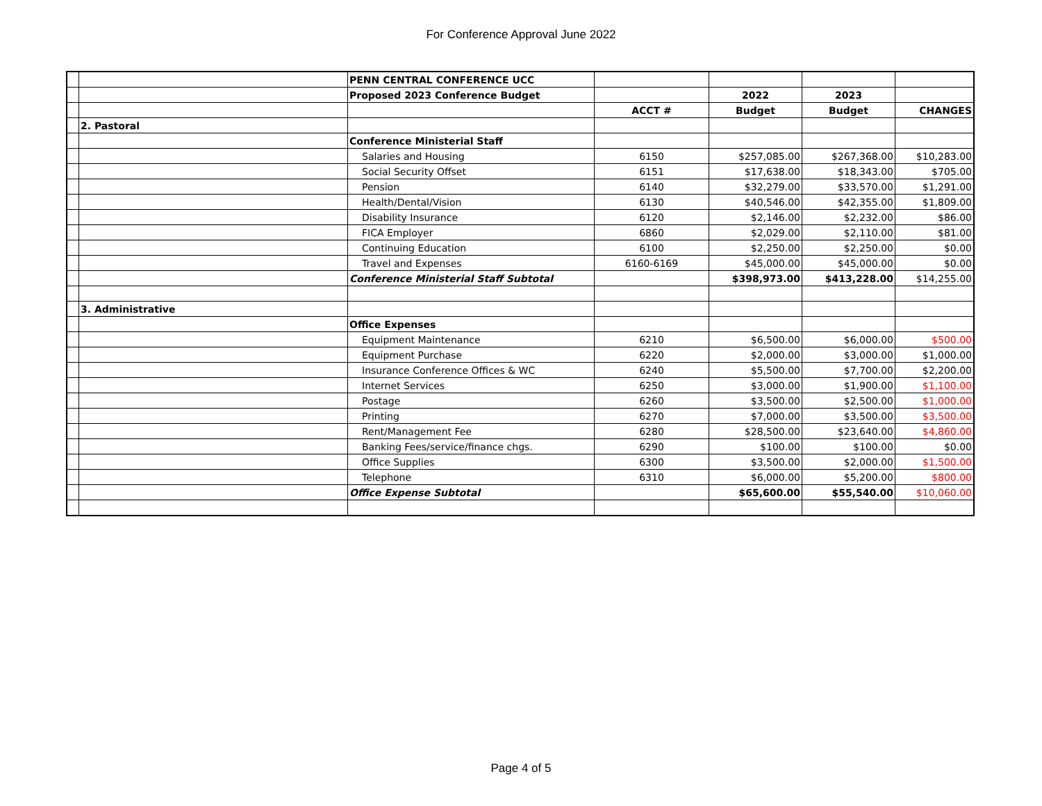For Conference Approval June 2022
| | | PENN CENTRAL CONFERENCE UCC | | | | |
| | | Proposed 2023 Conference Budget | | 2022 | 2023 | |
| | | | ACCT # | Budget | Budget | CHANGES |
| | 2. Pastoral | | | | | |
| | | Conference Ministerial Staff | | | | |
| | | Salaries and Housing | 6150 | $257,085.00 | $267,368.00 | $10,283.00 |
| | | Social Security Offset | 6151 | $17,638.00 | $18,343.00 | $705.00 |
| | | Pension | 6140 | $32,279.00 | $33,570.00 | $1,291.00 |
| | | Health/Dental/Vision | 6130 | $40,546.00 | $42,355.00 | $1,809.00 |
| | | Disability Insurance | 6120 | $2,146.00 | $2,232.00 | $86.00 |
| | | FICA Employer | 6860 | $2,029.00 | $2,110.00 | $81.00 |
| | | Continuing Education | 6100 | $2,250.00 | $2,250.00 | $0.00 |
| | | Travel and Expenses | 6160-6169 | $45,000.00 | $45,000.00 | $0.00 |
| | | Conference Ministerial Staff Subtotal | | $398,973.00 | $413,228.00 | $14,255.00 |
| | 3. Administrative | | | | | |
| | | Office Expenses | | | | |
| | | Equipment Maintenance | 6210 | $6,500.00 | $6,000.00 | $500.00 |
| | | Equipment Purchase | 6220 | $2,000.00 | $3,000.00 | $1,000.00 |
| | | Insurance Conference Offices & WC | 6240 | $5,500.00 | $7,700.00 | $2,200.00 |
| | | Internet Services | 6250 | $3,000.00 | $1,900.00 | $1,100.00 |
| | | Postage | 6260 | $3,500.00 | $2,500.00 | $1,000.00 |
| | | Printing | 6270 | $7,000.00 | $3,500.00 | $3,500.00 |
| | | Rent/Management Fee | 6280 | $28,500.00 | $23,640.00 | $4,860.00 |
| | | Banking Fees/service/finance chgs. | 6290 | $100.00 | $100.00 | $0.00 |
| | | Office Supplies | 6300 | $3,500.00 | $2,000.00 | $1,500.00 |
| | | Telephone | 6310 | $6,000.00 | $5,200.00 | $800.00 |
| | | Office Expense Subtotal | | $65,600.00 | $55,540.00 | $10,060.00 |
Page 4 of 5